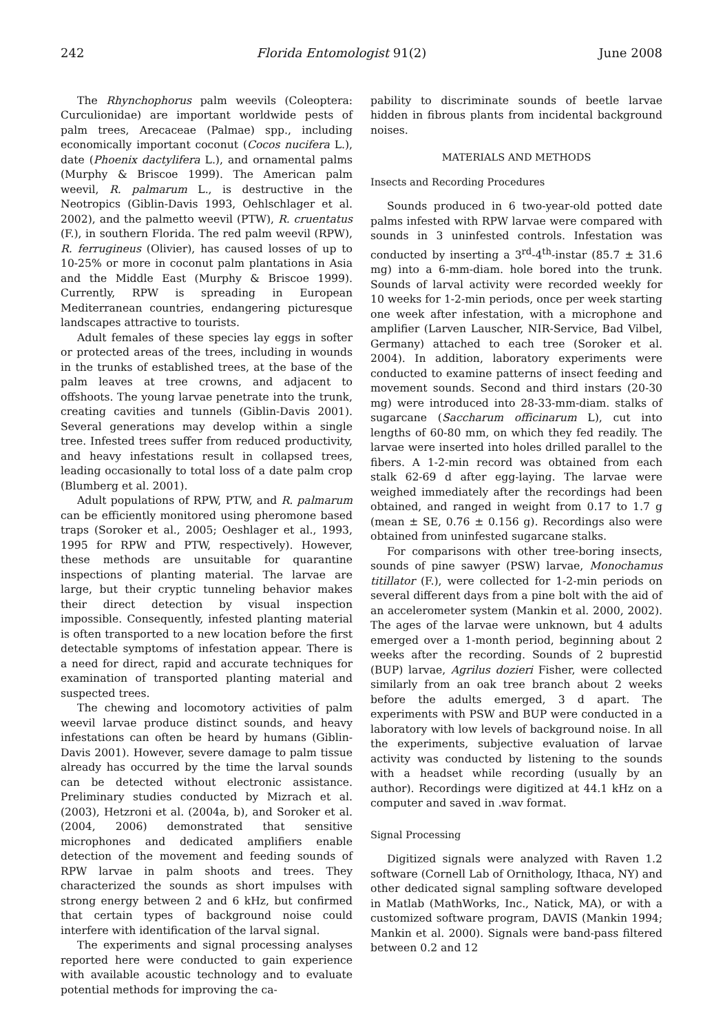242 Florida Entomologist 91(2) June 2008
The Rhynchophorus palm weevils (Coleoptera: Curculionidae) are important worldwide pests of palm trees, Arecaceae (Palmae) spp., including economically important coconut (Cocos nucifera L.), date (Phoenix dactylifera L.), and ornamental palms (Murphy & Briscoe 1999). The American palm weevil, R. palmarum L., is destructive in the Neotropics (Giblin-Davis 1993, Oehlschlager et al. 2002), and the palmetto weevil (PTW), R. cruentatus (F.), in southern Florida. The red palm weevil (RPW), R. ferrugineus (Olivier), has caused losses of up to 10-25% or more in coconut palm plantations in Asia and the Middle East (Murphy & Briscoe 1999). Currently, RPW is spreading in European Mediterranean countries, endangering picturesque landscapes attractive to tourists.
Adult females of these species lay eggs in softer or protected areas of the trees, including in wounds in the trunks of established trees, at the base of the palm leaves at tree crowns, and adjacent to offshoots. The young larvae penetrate into the trunk, creating cavities and tunnels (Giblin-Davis 2001). Several generations may develop within a single tree. Infested trees suffer from reduced productivity, and heavy infestations result in collapsed trees, leading occasionally to total loss of a date palm crop (Blumberg et al. 2001).
Adult populations of RPW, PTW, and R. palmarum can be efficiently monitored using pheromone based traps (Soroker et al., 2005; Oeshlager et al., 1993, 1995 for RPW and PTW, respectively). However, these methods are unsuitable for quarantine inspections of planting material. The larvae are large, but their cryptic tunneling behavior makes their direct detection by visual inspection impossible. Consequently, infested planting material is often transported to a new location before the first detectable symptoms of infestation appear. There is a need for direct, rapid and accurate techniques for examination of transported planting material and suspected trees.
The chewing and locomotory activities of palm weevil larvae produce distinct sounds, and heavy infestations can often be heard by humans (Giblin-Davis 2001). However, severe damage to palm tissue already has occurred by the time the larval sounds can be detected without electronic assistance. Preliminary studies conducted by Mizrach et al. (2003), Hetzroni et al. (2004a, b), and Soroker et al. (2004, 2006) demonstrated that sensitive microphones and dedicated amplifiers enable detection of the movement and feeding sounds of RPW larvae in palm shoots and trees. They characterized the sounds as short impulses with strong energy between 2 and 6 kHz, but confirmed that certain types of background noise could interfere with identification of the larval signal.
The experiments and signal processing analyses reported here were conducted to gain experience with available acoustic technology and to evaluate potential methods for improving the ca-
pability to discriminate sounds of beetle larvae hidden in fibrous plants from incidental background noises.
MATERIALS AND METHODS
Insects and Recording Procedures
Sounds produced in 6 two-year-old potted date palms infested with RPW larvae were compared with sounds in 3 uninfested controls. Infestation was conducted by inserting a 3<sup>rd</sup>-4<sup>th</sup>-instar (85.7 ± 31.6 mg) into a 6-mm-diam. hole bored into the trunk. Sounds of larval activity were recorded weekly for 10 weeks for 1-2-min periods, once per week starting one week after infestation, with a microphone and amplifier (Larven Lauscher, NIR-Service, Bad Vilbel, Germany) attached to each tree (Soroker et al. 2004). In addition, laboratory experiments were conducted to examine patterns of insect feeding and movement sounds. Second and third instars (20-30 mg) were introduced into 28-33-mm-diam. stalks of sugarcane (Saccharum officinarum L), cut into lengths of 60-80 mm, on which they fed readily. The larvae were inserted into holes drilled parallel to the fibers. A 1-2-min record was obtained from each stalk 62-69 d after egg-laying. The larvae were weighed immediately after the recordings had been obtained, and ranged in weight from 0.17 to 1.7 g (mean ± SE, 0.76 ± 0.156 g). Recordings also were obtained from uninfested sugarcane stalks.
For comparisons with other tree-boring insects, sounds of pine sawyer (PSW) larvae, Monochamus titillator (F.), were collected for 1-2-min periods on several different days from a pine bolt with the aid of an accelerometer system (Mankin et al. 2000, 2002). The ages of the larvae were unknown, but 4 adults emerged over a 1-month period, beginning about 2 weeks after the recording. Sounds of 2 buprestid (BUP) larvae, Agrilus dozieri Fisher, were collected similarly from an oak tree branch about 2 weeks before the adults emerged, 3 d apart. The experiments with PSW and BUP were conducted in a laboratory with low levels of background noise. In all the experiments, subjective evaluation of larvae activity was conducted by listening to the sounds with a headset while recording (usually by an author). Recordings were digitized at 44.1 kHz on a computer and saved in .wav format.
Signal Processing
Digitized signals were analyzed with Raven 1.2 software (Cornell Lab of Ornithology, Ithaca, NY) and other dedicated signal sampling software developed in Matlab (MathWorks, Inc., Natick, MA), or with a customized software program, DAVIS (Mankin 1994; Mankin et al. 2000). Signals were band-pass filtered between 0.2 and 12